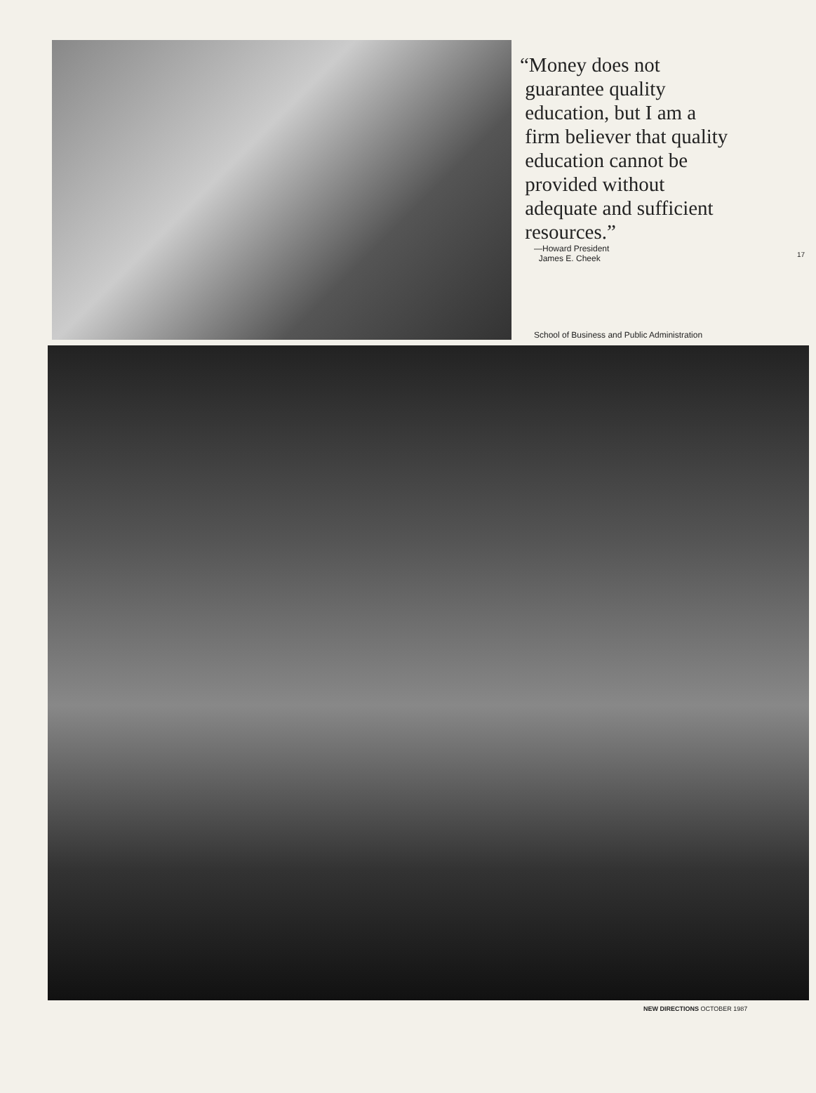“Money does not
guarantee quality
education, but I am a
firm believer that quality
education cannot be
provided without
adequate and sufficient
resources.”
—Howard President
James E. Cheek
17
School of Business and Public Administration
NEW DIRECTIONS OCTOBER 1987